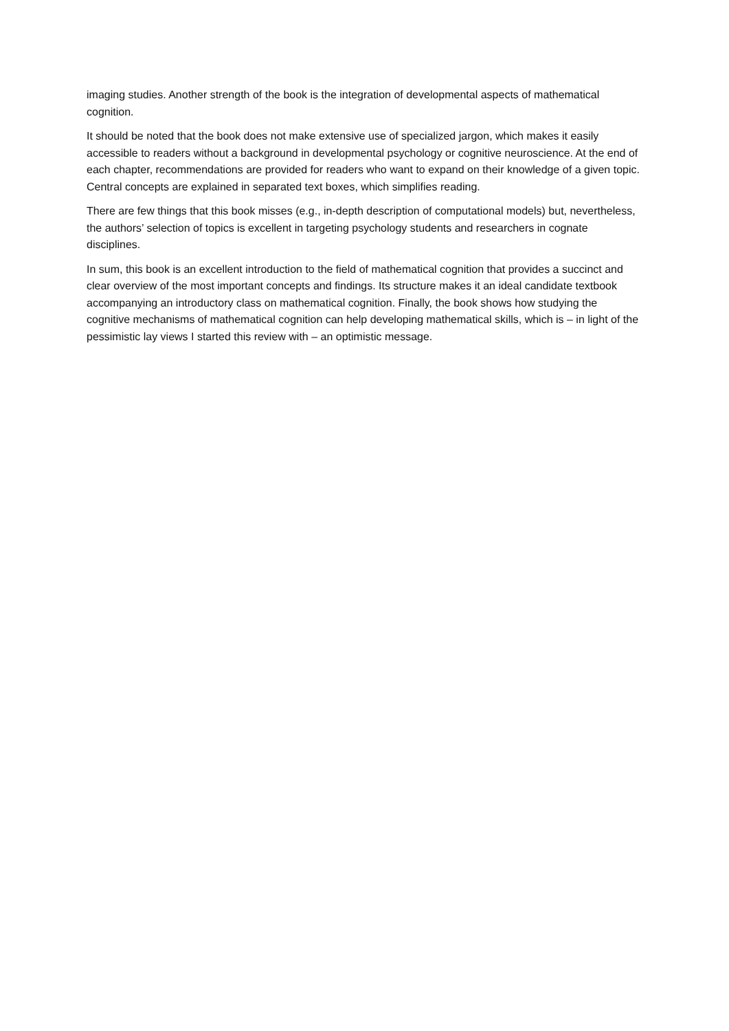imaging studies. Another strength of the book is the integration of developmental aspects of mathematical cognition.
It should be noted that the book does not make extensive use of specialized jargon, which makes it easily accessible to readers without a background in developmental psychology or cognitive neuroscience. At the end of each chapter, recommendations are provided for readers who want to expand on their knowledge of a given topic. Central concepts are explained in separated text boxes, which simplifies reading.
There are few things that this book misses (e.g., in-depth description of computational models) but, nevertheless, the authors’ selection of topics is excellent in targeting psychology students and researchers in cognate disciplines.
In sum, this book is an excellent introduction to the field of mathematical cognition that provides a succinct and clear overview of the most important concepts and findings. Its structure makes it an ideal candidate textbook accompanying an introductory class on mathematical cognition. Finally, the book shows how studying the cognitive mechanisms of mathematical cognition can help developing mathematical skills, which is – in light of the pessimistic lay views I started this review with – an optimistic message.